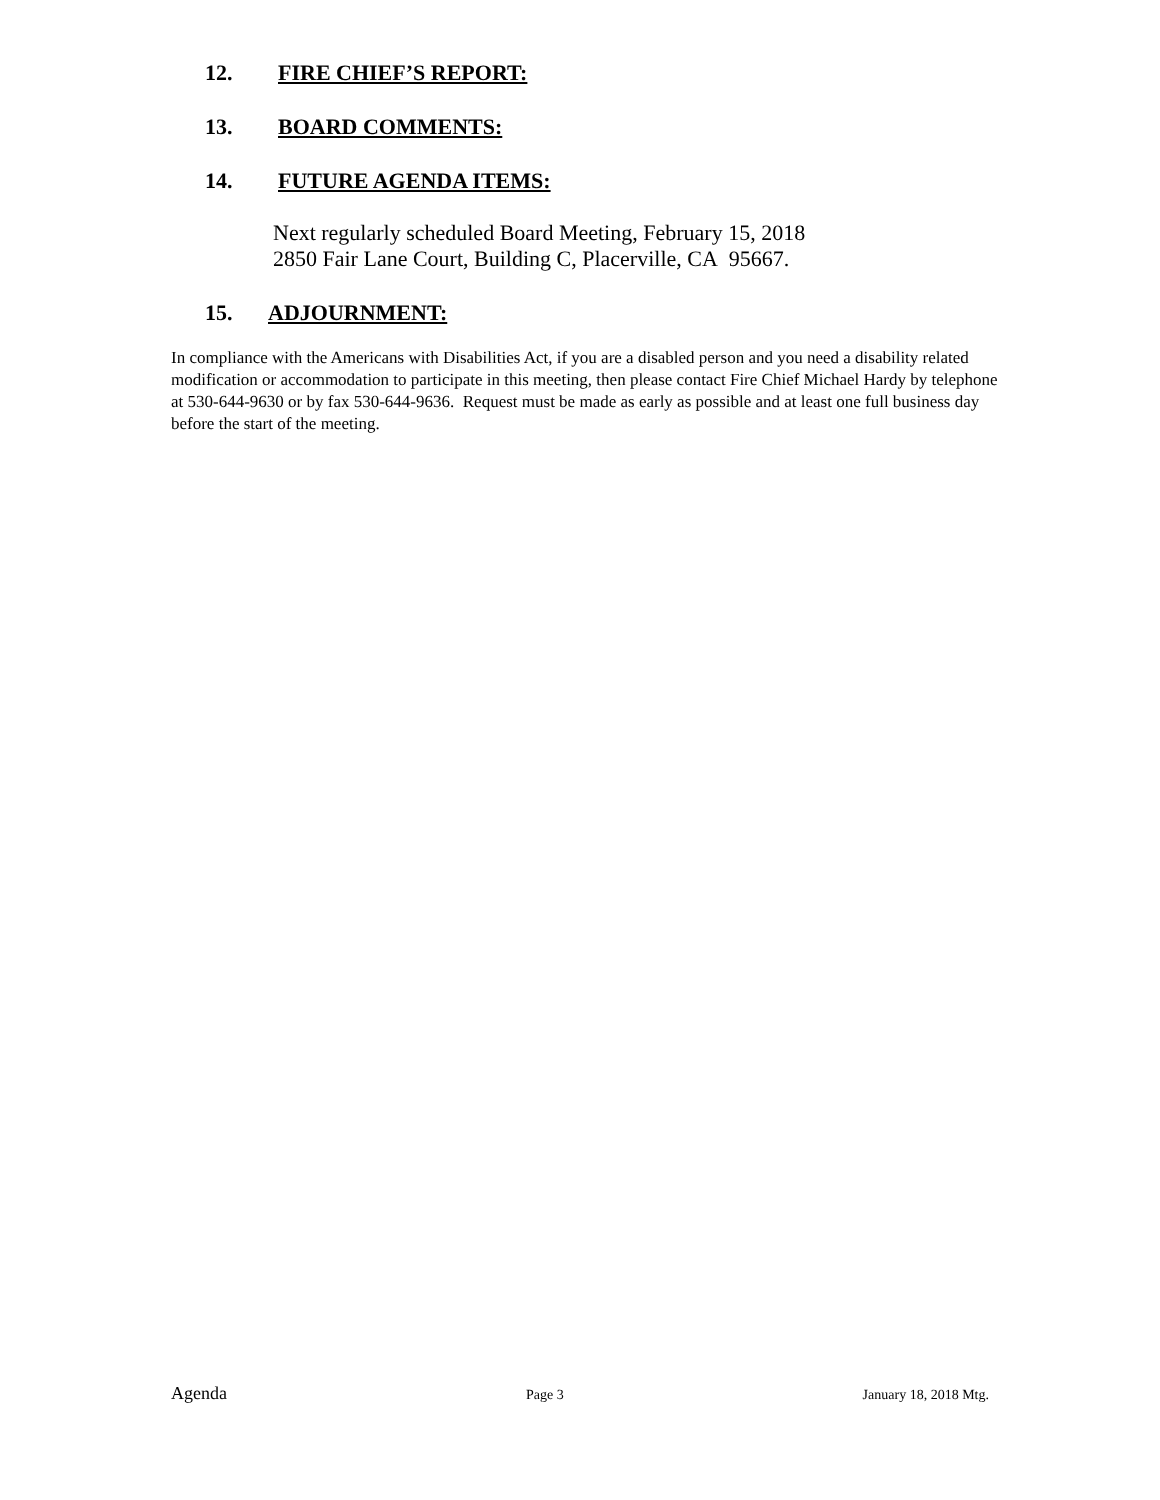12. FIRE CHIEF’S REPORT:
13. BOARD COMMENTS:
14. FUTURE AGENDA ITEMS:
Next regularly scheduled Board Meeting, February 15, 2018
2850 Fair Lane Court, Building C, Placerville, CA 95667.
15. ADJOURNMENT:
In compliance with the Americans with Disabilities Act, if you are a disabled person and you need a disability related modification or accommodation to participate in this meeting, then please contact Fire Chief Michael Hardy by telephone at 530-644-9630 or by fax 530-644-9636. Request must be made as early as possible and at least one full business day before the start of the meeting.
Agenda Page 3 January 18, 2018 Mtg.